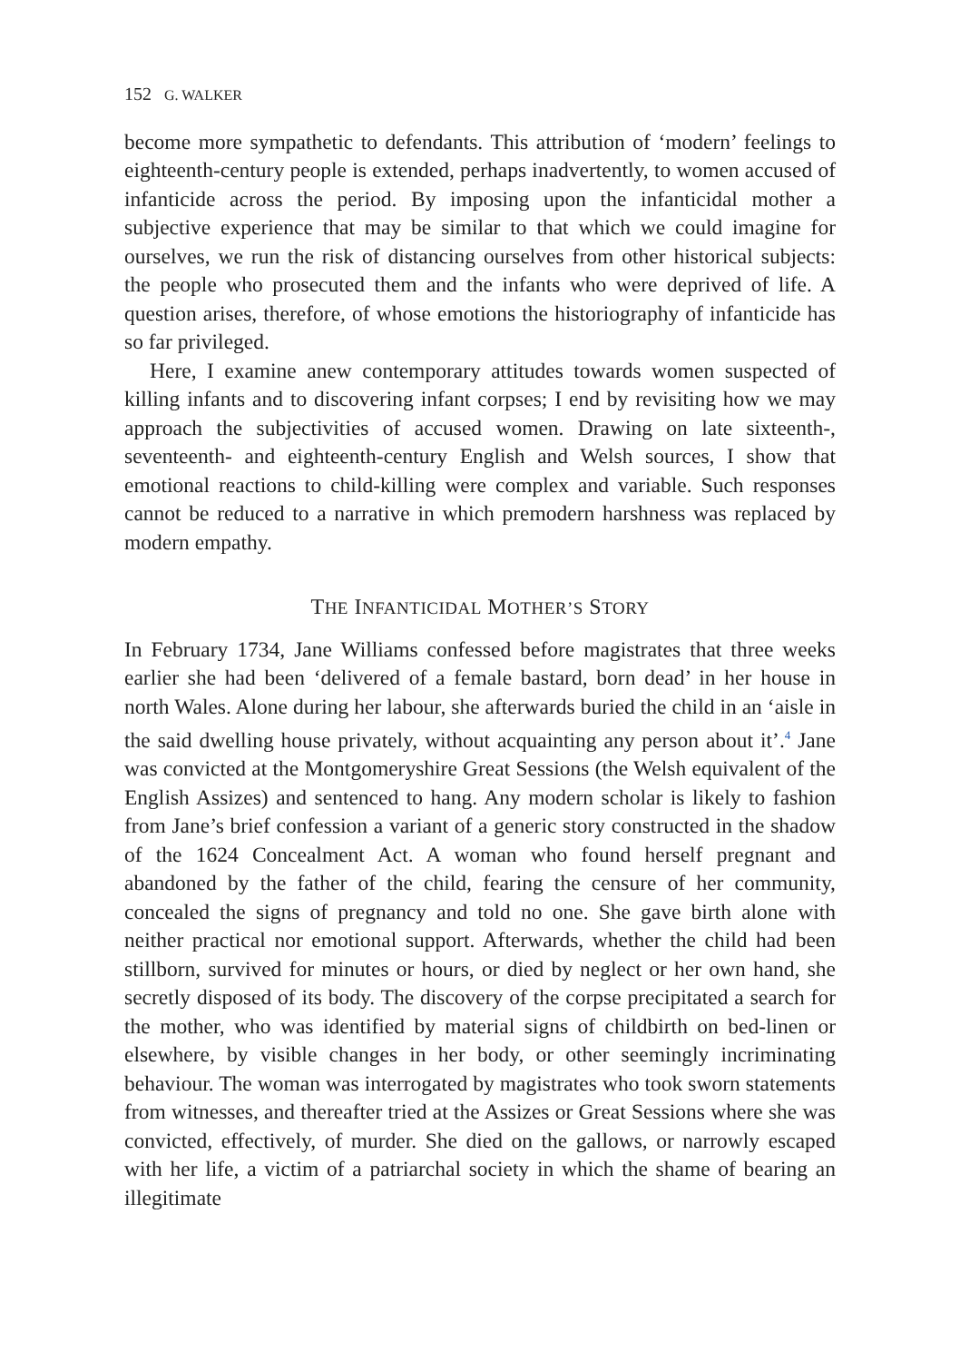152 G. WALKER
become more sympathetic to defendants. This attribution of ‘modern’ feelings to eighteenth-century people is extended, perhaps inadvertently, to women accused of infanticide across the period. By imposing upon the infanticidal mother a subjective experience that may be similar to that which we could imagine for ourselves, we run the risk of distancing ourselves from other historical subjects: the people who prosecuted them and the infants who were deprived of life. A question arises, therefore, of whose emotions the historiography of infanticide has so far privileged.
Here, I examine anew contemporary attitudes towards women suspected of killing infants and to discovering infant corpses; I end by revisiting how we may approach the subjectivities of accused women. Drawing on late sixteenth-, seventeenth- and eighteenth-century English and Welsh sources, I show that emotional reactions to child-killing were complex and variable. Such responses cannot be reduced to a narrative in which premodern harshness was replaced by modern empathy.
THE INFANTICIDAL MOTHER’S STORY
In February 1734, Jane Williams confessed before magistrates that three weeks earlier she had been ‘delivered of a female bastard, born dead’ in her house in north Wales. Alone during her labour, she afterwards buried the child in an ‘aisle in the said dwelling house privately, without acquainting any person about it’.<sup>4</sup> Jane was convicted at the Montgomeryshire Great Sessions (the Welsh equivalent of the English Assizes) and sentenced to hang. Any modern scholar is likely to fashion from Jane’s brief confession a variant of a generic story constructed in the shadow of the 1624 Concealment Act. A woman who found herself pregnant and abandoned by the father of the child, fearing the censure of her community, concealed the signs of pregnancy and told no one. She gave birth alone with neither practical nor emotional support. Afterwards, whether the child had been stillborn, survived for minutes or hours, or died by neglect or her own hand, she secretly disposed of its body. The discovery of the corpse precipitated a search for the mother, who was identified by material signs of childbirth on bed-linen or elsewhere, by visible changes in her body, or other seemingly incriminating behaviour. The woman was interrogated by magistrates who took sworn statements from witnesses, and thereafter tried at the Assizes or Great Sessions where she was convicted, effectively, of murder. She died on the gallows, or narrowly escaped with her life, a victim of a patriarchal society in which the shame of bearing an illegitimate